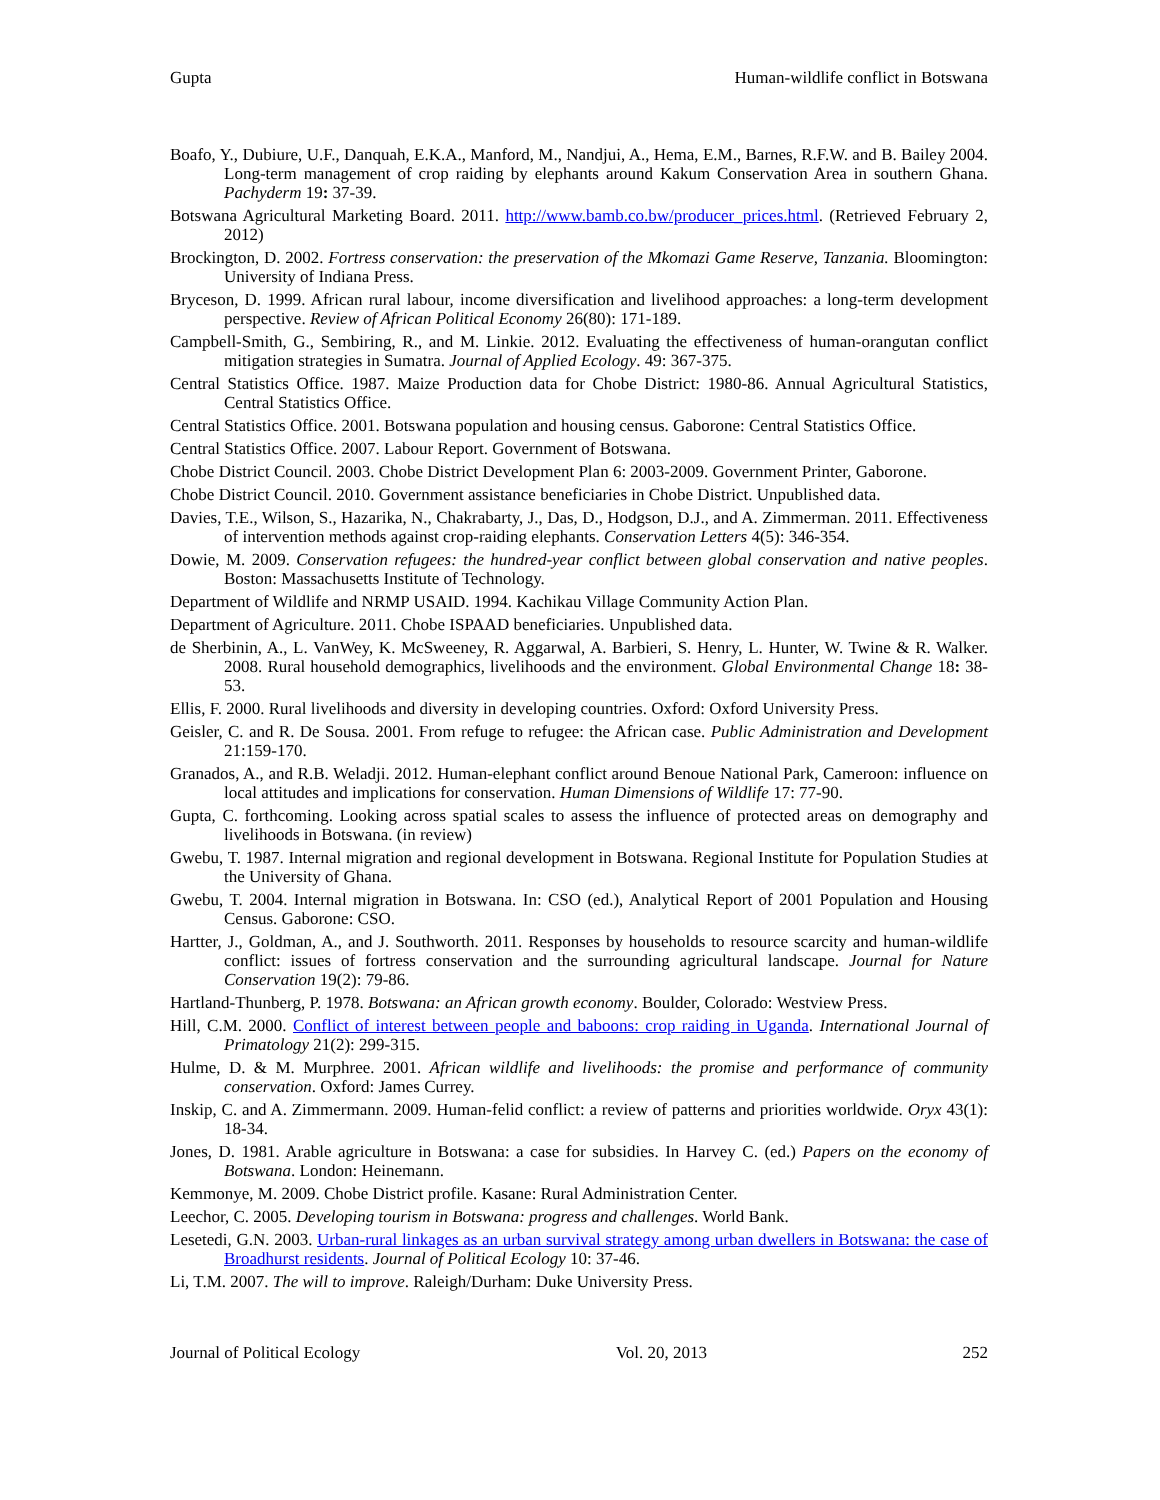Gupta Human-wildlife conflict in Botswana
Boafo, Y., Dubiure, U.F., Danquah, E.K.A., Manford, M., Nandjui, A., Hema, E.M., Barnes, R.F.W. and B. Bailey 2004. Long-term management of crop raiding by elephants around Kakum Conservation Area in southern Ghana. Pachyderm 19: 37-39.
Botswana Agricultural Marketing Board. 2011. http://www.bamb.co.bw/producer_prices.html. (Retrieved February 2, 2012)
Brockington, D. 2002. Fortress conservation: the preservation of the Mkomazi Game Reserve, Tanzania. Bloomington: University of Indiana Press.
Bryceson, D. 1999. African rural labour, income diversification and livelihood approaches: a long-term development perspective. Review of African Political Economy 26(80): 171-189.
Campbell-Smith, G., Sembiring, R., and M. Linkie. 2012. Evaluating the effectiveness of human-orangutan conflict mitigation strategies in Sumatra. Journal of Applied Ecology. 49: 367-375.
Central Statistics Office. 1987. Maize Production data for Chobe District: 1980-86. Annual Agricultural Statistics, Central Statistics Office.
Central Statistics Office. 2001. Botswana population and housing census. Gaborone: Central Statistics Office.
Central Statistics Office. 2007. Labour Report. Government of Botswana.
Chobe District Council. 2003. Chobe District Development Plan 6: 2003-2009. Government Printer, Gaborone.
Chobe District Council. 2010. Government assistance beneficiaries in Chobe District. Unpublished data.
Davies, T.E., Wilson, S., Hazarika, N., Chakrabarty, J., Das, D., Hodgson, D.J., and A. Zimmerman. 2011. Effectiveness of intervention methods against crop-raiding elephants. Conservation Letters 4(5): 346-354.
Dowie, M. 2009. Conservation refugees: the hundred-year conflict between global conservation and native peoples. Boston: Massachusetts Institute of Technology.
Department of Wildlife and NRMP USAID. 1994. Kachikau Village Community Action Plan.
Department of Agriculture. 2011. Chobe ISPAAD beneficiaries. Unpublished data.
de Sherbinin, A., L. VanWey, K. McSweeney, R. Aggarwal, A. Barbieri, S. Henry, L. Hunter, W. Twine & R. Walker. 2008. Rural household demographics, livelihoods and the environment. Global Environmental Change 18: 38-53.
Ellis, F. 2000. Rural livelihoods and diversity in developing countries. Oxford: Oxford University Press.
Geisler, C. and R. De Sousa. 2001. From refuge to refugee: the African case. Public Administration and Development 21:159-170.
Granados, A., and R.B. Weladji. 2012. Human-elephant conflict around Benoue National Park, Cameroon: influence on local attitudes and implications for conservation. Human Dimensions of Wildlife 17: 77-90.
Gupta, C. forthcoming. Looking across spatial scales to assess the influence of protected areas on demography and livelihoods in Botswana. (in review)
Gwebu, T. 1987. Internal migration and regional development in Botswana. Regional Institute for Population Studies at the University of Ghana.
Gwebu, T. 2004. Internal migration in Botswana. In: CSO (ed.), Analytical Report of 2001 Population and Housing Census. Gaborone: CSO.
Hartter, J., Goldman, A., and J. Southworth. 2011. Responses by households to resource scarcity and human-wildlife conflict: issues of fortress conservation and the surrounding agricultural landscape. Journal for Nature Conservation 19(2): 79-86.
Hartland-Thunberg, P. 1978. Botswana: an African growth economy. Boulder, Colorado: Westview Press.
Hill, C.M. 2000. Conflict of interest between people and baboons: crop raiding in Uganda. International Journal of Primatology 21(2): 299-315.
Hulme, D. & M. Murphree. 2001. African wildlife and livelihoods: the promise and performance of community conservation. Oxford: James Currey.
Inskip, C. and A. Zimmermann. 2009. Human-felid conflict: a review of patterns and priorities worldwide. Oryx 43(1): 18-34.
Jones, D. 1981. Arable agriculture in Botswana: a case for subsidies. In Harvey C. (ed.) Papers on the economy of Botswana. London: Heinemann.
Kemmonye, M. 2009. Chobe District profile. Kasane: Rural Administration Center.
Leechor, C. 2005. Developing tourism in Botswana: progress and challenges. World Bank.
Lesetedi, G.N. 2003. Urban-rural linkages as an urban survival strategy among urban dwellers in Botswana: the case of Broadhurst residents. Journal of Political Ecology 10: 37-46.
Li, T.M. 2007. The will to improve. Raleigh/Durham: Duke University Press.
Journal of Political Ecology Vol. 20, 2013 252